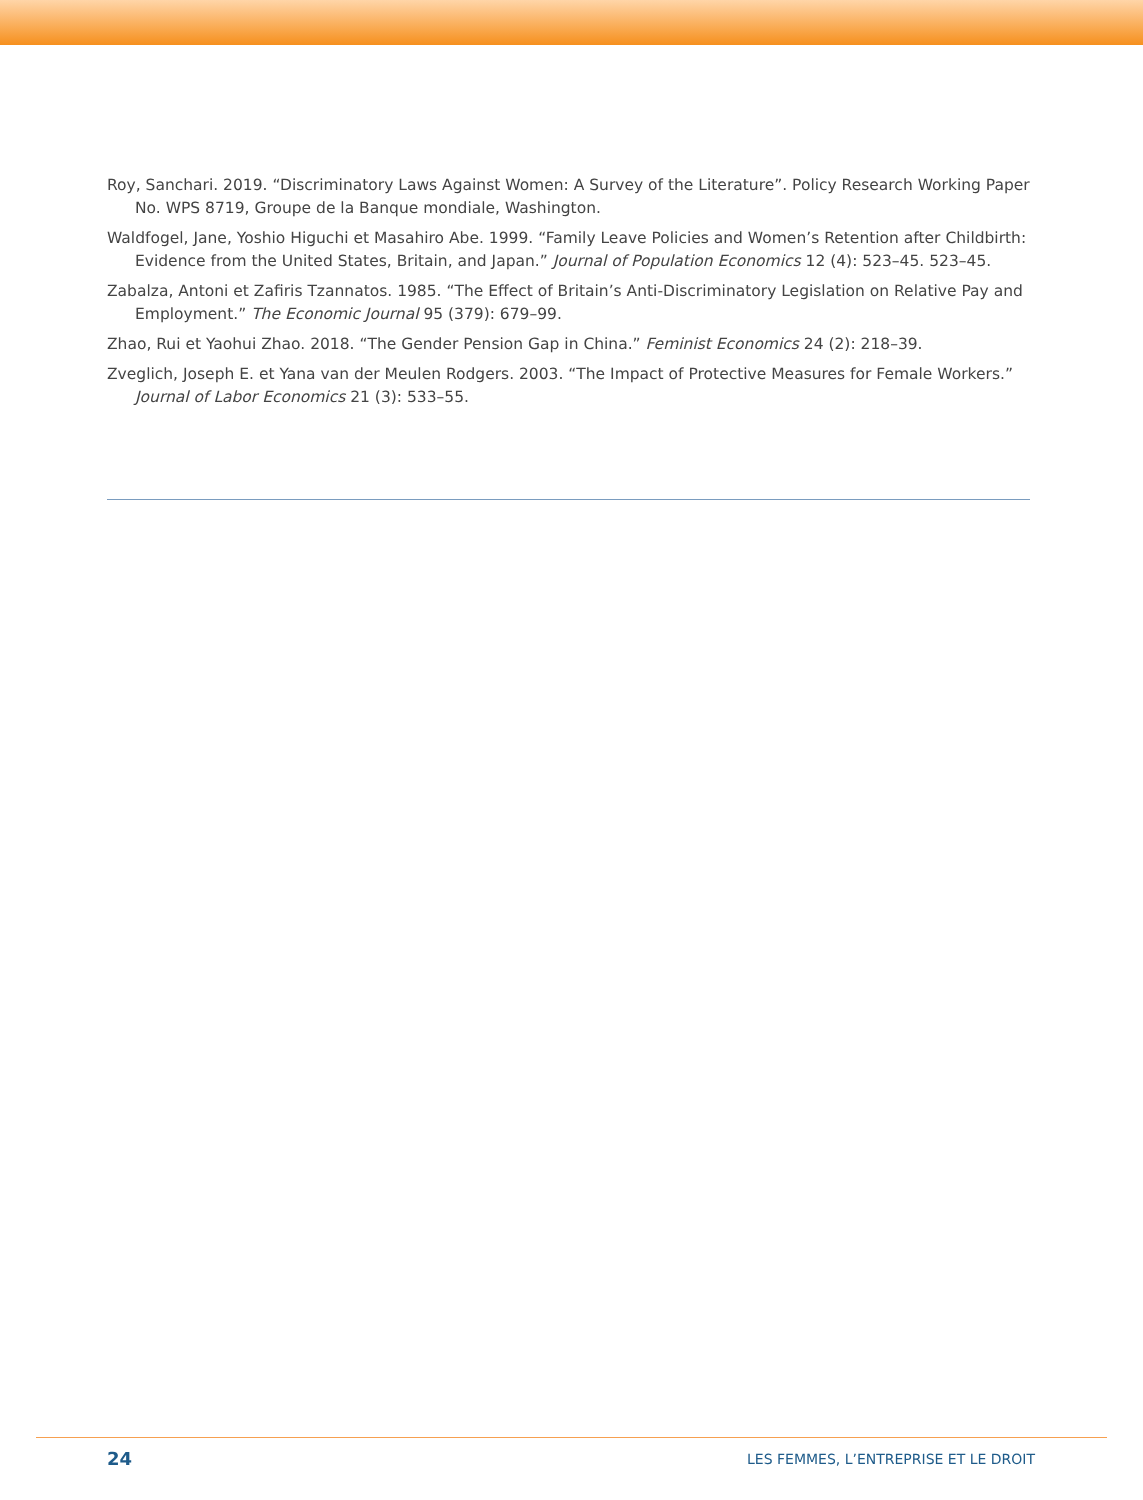Roy, Sanchari. 2019. “Discriminatory Laws Against Women: A Survey of the Literature”. Policy Research Working Paper No. WPS 8719, Groupe de la Banque mondiale, Washington.
Waldfogel, Jane, Yoshio Higuchi et Masahiro Abe. 1999. “Family Leave Policies and Women’s Retention after Childbirth: Evidence from the United States, Britain, and Japan.” Journal of Population Economics 12 (4): 523–45. 523–45.
Zabalza, Antoni et Zafiris Tzannatos. 1985. “The Effect of Britain’s Anti-Discriminatory Legislation on Relative Pay and Employment.” The Economic Journal 95 (379): 679–99.
Zhao, Rui et Yaohui Zhao. 2018. “The Gender Pension Gap in China.” Feminist Economics 24 (2): 218–39.
Zveglich, Joseph E. et Yana van der Meulen Rodgers. 2003. “The Impact of Protective Measures for Female Workers.” Journal of Labor Economics 21 (3): 533–55.
24 LES FEMMES, L’ENTREPRISE ET LE DROIT